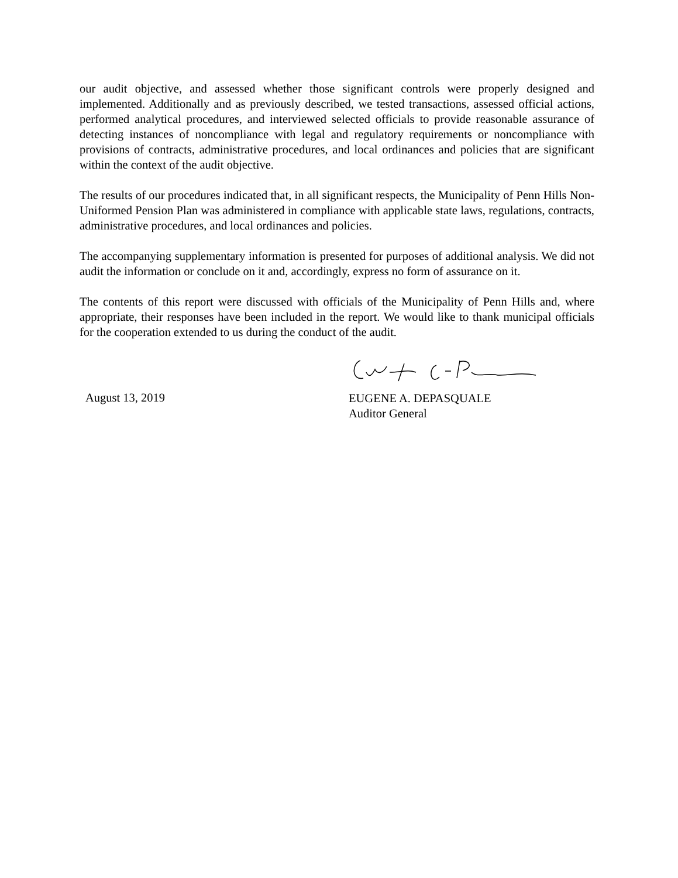our audit objective, and assessed whether those significant controls were properly designed and implemented. Additionally and as previously described, we tested transactions, assessed official actions, performed analytical procedures, and interviewed selected officials to provide reasonable assurance of detecting instances of noncompliance with legal and regulatory requirements or noncompliance with provisions of contracts, administrative procedures, and local ordinances and policies that are significant within the context of the audit objective.
The results of our procedures indicated that, in all significant respects, the Municipality of Penn Hills Non-Uniformed Pension Plan was administered in compliance with applicable state laws, regulations, contracts, administrative procedures, and local ordinances and policies.
The accompanying supplementary information is presented for purposes of additional analysis. We did not audit the information or conclude on it and, accordingly, express no form of assurance on it.
The contents of this report were discussed with officials of the Municipality of Penn Hills and, where appropriate, their responses have been included in the report. We would like to thank municipal officials for the cooperation extended to us during the conduct of the audit.
August 13, 2019
EUGENE A. DEPASQUALE
Auditor General